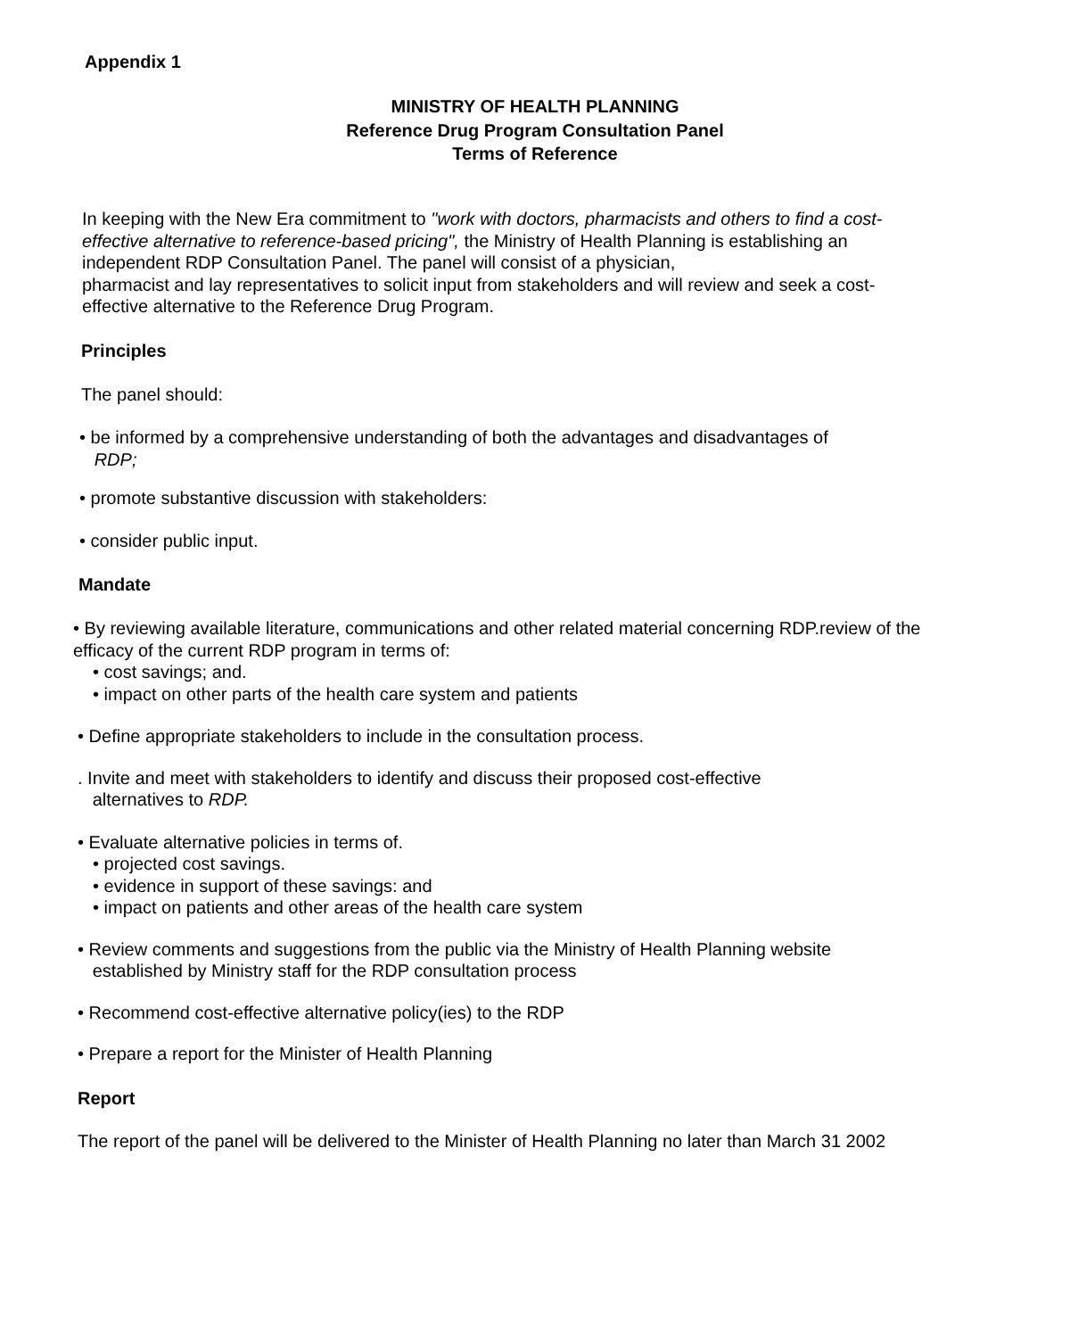Appendix 1
MINISTRY OF HEALTH PLANNING
Reference Drug Program Consultation Panel
Terms of Reference
In keeping with the New Era commitment to "work with doctors, pharmacists and others to find a cost-effective alternative to reference-based pricing", the Ministry of Health Planning is establishing an independent RDP Consultation Panel. The panel will consist of a physician,
pharmacist and lay representatives to solicit input from stakeholders and will review and seek a cost-effective alternative to the Reference Drug Program.
Principles
The panel should:
• be informed by a comprehensive understanding of both the advantages and disadvantages of
RDP;
• promote substantive discussion with stakeholders:
• consider public input.
Mandate
• By reviewing available literature, communications and other related material concerning RDP.review of the efficacy of the current RDP program in terms of:
• cost savings; and.
• impact on other parts of the health care system and patients
• Define appropriate stakeholders to include in the consultation process.
. Invite and meet with stakeholders to identify and discuss their proposed cost-effective
alternatives to RDP.
• Evaluate alternative policies in terms of.
• projected cost savings.
• evidence in support of these savings: and
• impact on patients and other areas of the health care system
• Review comments and suggestions from the public via the Ministry of Health Planning website
established by Ministry staff for the RDP consultation process
• Recommend cost-effective alternative policy(ies) to the RDP
• Prepare a report for the Minister of Health Planning
Report
The report of the panel will be delivered to the Minister of Health Planning no later than March 31 2002